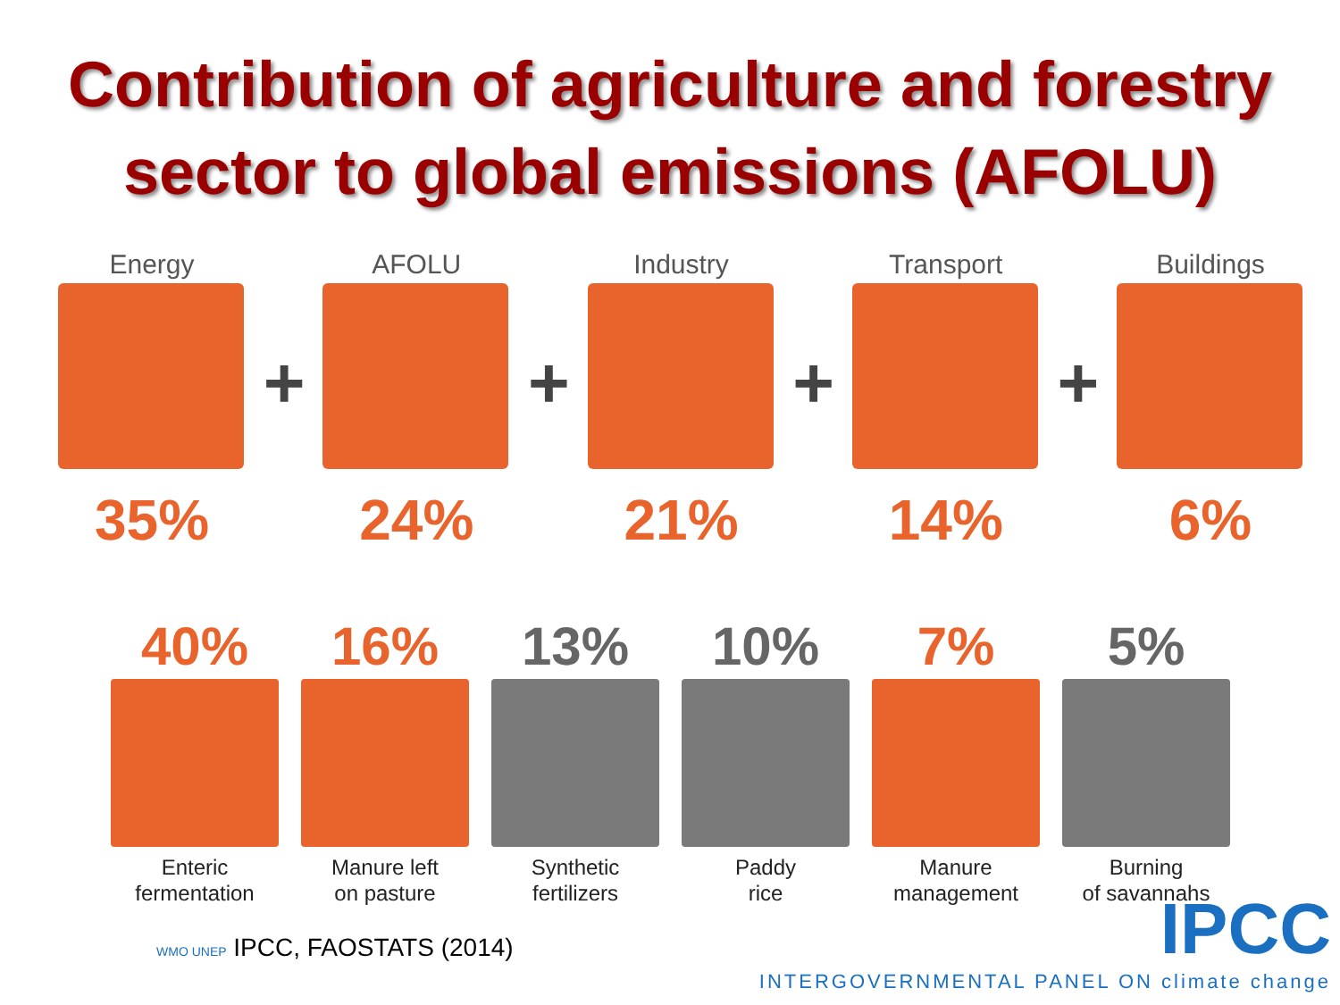Contribution of agriculture and forestry
sector to global emissions (AFOLU)
Energy
35%
+
AFOLU
24%
+
Industry
21%
+
Transport
14%
+
Buildings
6%
40%
Enteric
fermentation
16%
Manure left
on pasture
13%
Synthetic
fertilizers
10%
Paddy
rice
7%
Manure
management
5%
Burning
of savannahs
WMO UNEP IPCC, FAOSTATS (2014)
IPCC
INTERGOVERNMENTAL PANEL ON climate change